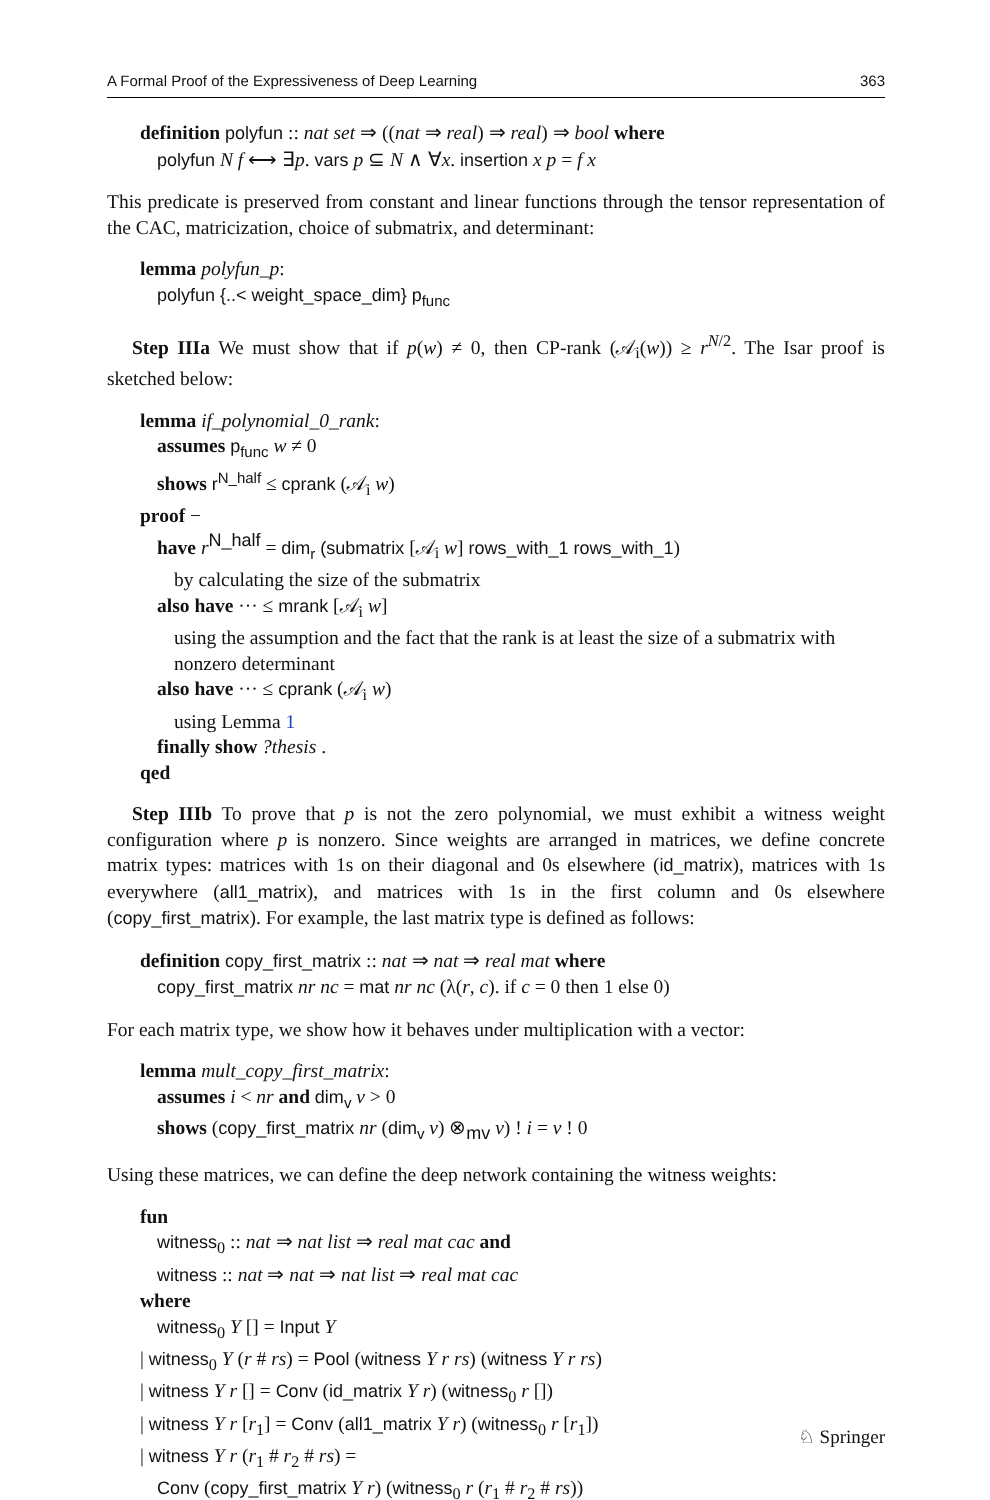A Formal Proof of the Expressiveness of Deep Learning 363
definition polyfun :: nat set ⇒ ((nat ⇒ real) ⇒ real) ⇒ bool where
polyfun N f ⟷ ∃p. vars p ⊆ N ∧ ∀x. insertion x p = f x
This predicate is preserved from constant and linear functions through the tensor representation of the CAC, matricization, choice of submatrix, and determinant:
lemma polyfun_p:
polyfun {..< weight_space_dim} p<sub>func</sub>
Step IIIa We must show that if p(w) ≠ 0, then CP-rank (𝒜<sub>i</sub>(w)) ≥ r<sup>N/2</sup>. The Isar proof is sketched below:
lemma if_polynomial_0_rank:
assumes p<sub>func</sub> w ≠ 0
shows r<sup>N_half</sup> ≤ cprank (𝒜<sub>i</sub> w)
proof −
have r<sup>N_half</sup> = dim<sub>r</sub> (submatrix [𝒜<sub>i</sub> w] rows_with_1 rows_with_1)
by calculating the size of the submatrix
also have ··· ≤ mrank [𝒜<sub>i</sub> w]
using the assumption and the fact that the rank is at least the size of a submatrix with nonzero determinant
also have ··· ≤ cprank (𝒜<sub>i</sub> w)
using Lemma 1
finally show ?thesis .
qed
Step IIIb To prove that p is not the zero polynomial, we must exhibit a witness weight configuration where p is nonzero. Since weights are arranged in matrices, we define concrete matrix types: matrices with 1s on their diagonal and 0s elsewhere (id_matrix), matrices with 1s everywhere (all1_matrix), and matrices with 1s in the first column and 0s elsewhere (copy_first_matrix). For example, the last matrix type is defined as follows:
definition copy_first_matrix :: nat ⇒ nat ⇒ real mat where
copy_first_matrix nr nc = mat nr nc (λ(r, c). if c = 0 then 1 else 0)
For each matrix type, we show how it behaves under multiplication with a vector:
lemma mult_copy_first_matrix:
assumes i < nr and dim<sub>v</sub> v > 0
shows (copy_first_matrix nr (dim<sub>v</sub> v) ⊗<sub>mv</sub> v) ! i = v ! 0
Using these matrices, we can define the deep network containing the witness weights:
fun
witness<sub>0</sub> :: nat ⇒ nat list ⇒ real mat cac and
witness :: nat ⇒ nat ⇒ nat list ⇒ real mat cac
where
witness<sub>0</sub> Y [] = Input Y
| witness<sub>0</sub> Y (r # rs) = Pool (witness Y r rs) (witness Y r rs)
| witness Y r [] = Conv (id_matrix Y r) (witness<sub>0</sub> r [])
| witness Y r [r<sub>1</sub>] = Conv (all1_matrix Y r) (witness<sub>0</sub> r [r<sub>1</sub>])
| witness Y r (r<sub>1</sub> # r<sub>2</sub> # rs) =
Conv (copy_first_matrix Y r) (witness<sub>0</sub> r (r<sub>1</sub> # r<sub>2</sub> # rs))
♘ Springer